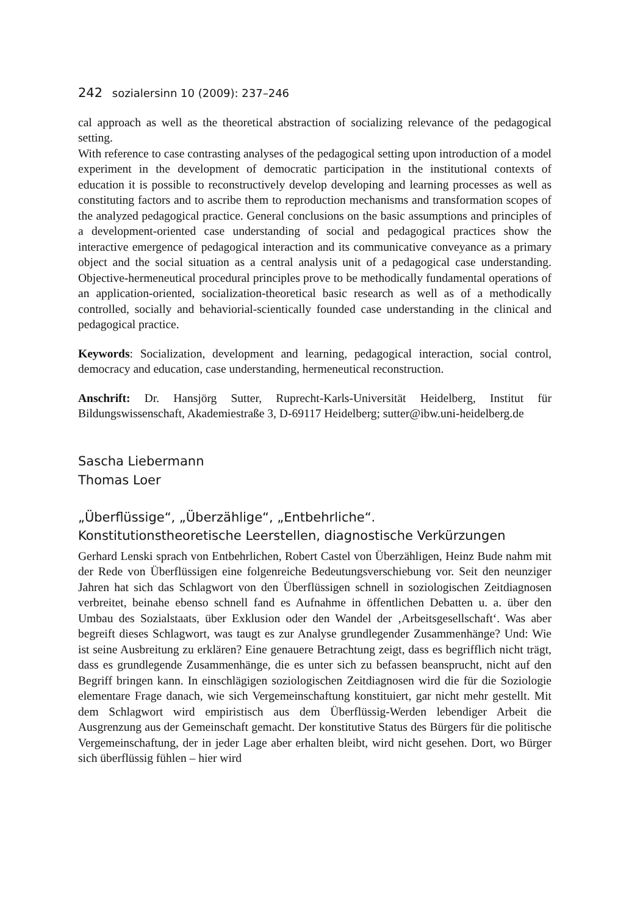242 sozialersinn 10 (2009): 237–246
cal approach as well as the theoretical abstraction of socializing relevance of the pedagogical setting.
With reference to case contrasting analyses of the pedagogical setting upon introduction of a model experiment in the development of democratic participation in the institutional contexts of education it is possible to reconstructively develop developing and learning processes as well as constituting factors and to ascribe them to reproduction mechanisms and transformation scopes of the analyzed pedagogical practice. General conclusions on the basic assumptions and principles of a development-oriented case understanding of social and pedagogical practices show the interactive emergence of pedagogical interaction and its communicative conveyance as a primary object and the social situation as a central analysis unit of a pedagogical case understanding. Objective-hermeneutical procedural principles prove to be methodically fundamental operations of an application-oriented, socialization-theoretical basic research as well as of a methodically controlled, socially and behaviorial-scientically founded case understanding in the clinical and pedagogical practice.
Keywords: Socialization, development and learning, pedagogical interaction, social control, democracy and education, case understanding, hermeneutical reconstruction.
Anschrift: Dr. Hansjörg Sutter, Ruprecht-Karls-Universität Heidelberg, Institut für Bildungswissenschaft, Akademiestraße 3, D-69117 Heidelberg; sutter@ibw.uni-heidelberg.de
Sascha Liebermann
Thomas Loer
„Überflüssige“, „Überzählige“, „Entbehrliche“.
Konstitutionstheoretische Leerstellen, diagnostische Verkürzungen
Gerhard Lenski sprach von Entbehrlichen, Robert Castel von Überzähligen, Heinz Bude nahm mit der Rede von Überflüssigen eine folgenreiche Bedeutungsverschiebung vor. Seit den neunziger Jahren hat sich das Schlagwort von den Überflüssigen schnell in soziologischen Zeitdiagnosen verbreitet, beinahe ebenso schnell fand es Aufnahme in öffentlichen Debatten u. a. über den Umbau des Sozialstaats, über Exklusion oder den Wandel der ‚Arbeitsgesellschaft‘. Was aber begreift dieses Schlagwort, was taugt es zur Analyse grundlegender Zusammenhänge? Und: Wie ist seine Ausbreitung zu erklären? Eine genauere Betrachtung zeigt, dass es begrifflich nicht trägt, dass es grundlegende Zusammenhänge, die es unter sich zu befassen beansprucht, nicht auf den Begriff bringen kann. In einschlägigen soziologischen Zeitdiagnosen wird die für die Soziologie elementare Frage danach, wie sich Vergemeinschaftung konstituiert, gar nicht mehr gestellt. Mit dem Schlagwort wird empiristisch aus dem Überflüssig-Werden lebendiger Arbeit die Ausgrenzung aus der Gemeinschaft gemacht. Der konstitutive Status des Bürgers für die politische Vergemeinschaftung, der in jeder Lage aber erhalten bleibt, wird nicht gesehen. Dort, wo Bürger sich überflüssig fühlen – hier wird